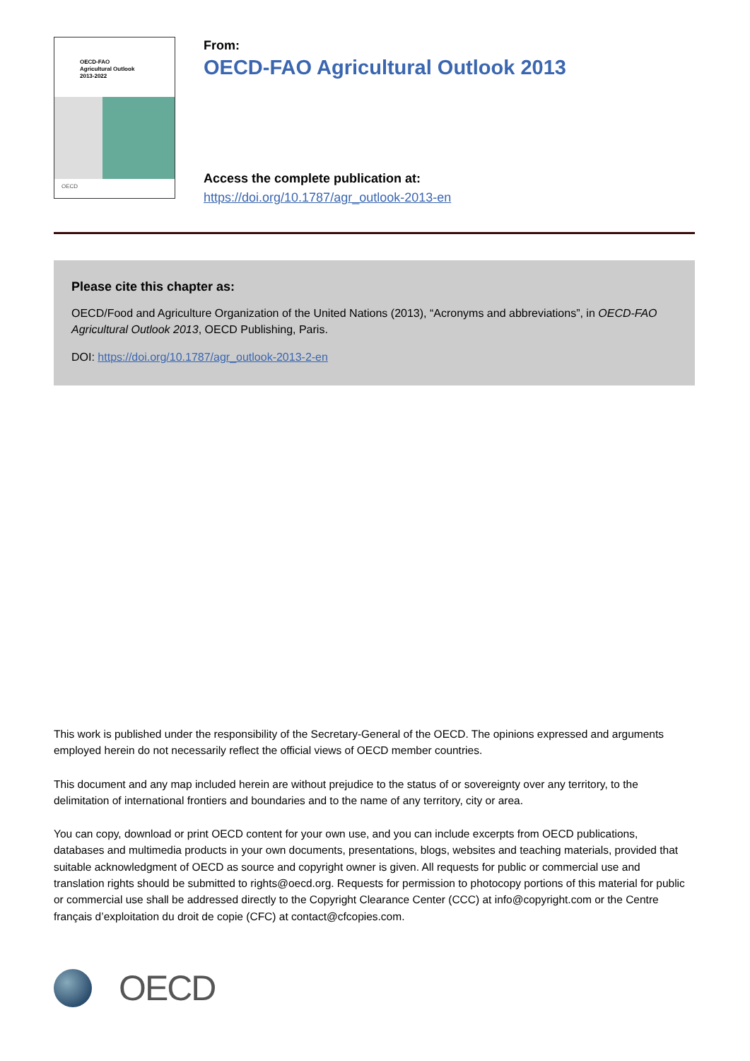OECD-FAO
Agricultural Outlook
2013-2022
OECD
From:
OECD-FAO Agricultural Outlook 2013
Access the complete publication at:
https://doi.org/10.1787/agr_outlook-2013-en
Please cite this chapter as:
OECD/Food and Agriculture Organization of the United Nations (2013), “Acronyms and abbreviations”, in OECD-FAO Agricultural Outlook 2013, OECD Publishing, Paris.
DOI: https://doi.org/10.1787/agr_outlook-2013-2-en
This work is published under the responsibility of the Secretary-General of the OECD. The opinions expressed and arguments employed herein do not necessarily reflect the official views of OECD member countries.
This document and any map included herein are without prejudice to the status of or sovereignty over any territory, to the delimitation of international frontiers and boundaries and to the name of any territory, city or area.
You can copy, download or print OECD content for your own use, and you can include excerpts from OECD publications, databases and multimedia products in your own documents, presentations, blogs, websites and teaching materials, provided that suitable acknowledgment of OECD as source and copyright owner is given. All requests for public or commercial use and translation rights should be submitted to rights@oecd.org. Requests for permission to photocopy portions of this material for public or commercial use shall be addressed directly to the Copyright Clearance Center (CCC) at info@copyright.com or the Centre français d’exploitation du droit de copie (CFC) at contact@cfcopies.com.
OECD